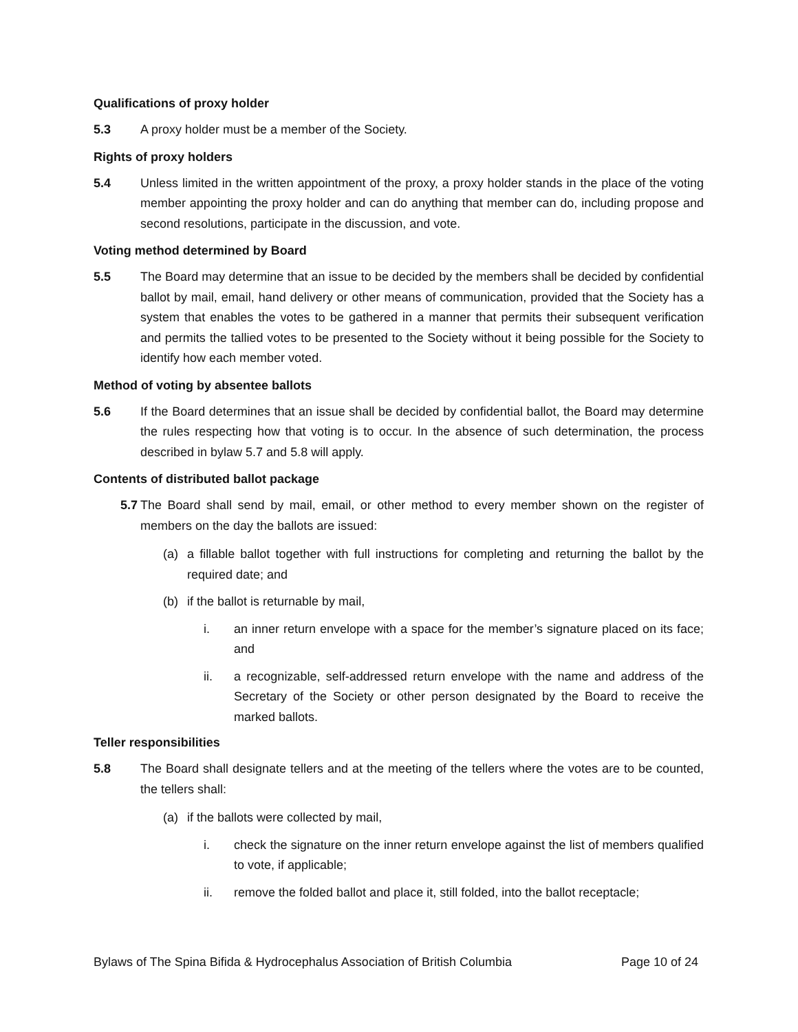Qualifications of proxy holder
5.3 A proxy holder must be a member of the Society.
Rights of proxy holders
5.4 Unless limited in the written appointment of the proxy, a proxy holder stands in the place of the voting member appointing the proxy holder and can do anything that member can do, including propose and second resolutions, participate in the discussion, and vote.
Voting method determined by Board
5.5 The Board may determine that an issue to be decided by the members shall be decided by confidential ballot by mail, email, hand delivery or other means of communication, provided that the Society has a system that enables the votes to be gathered in a manner that permits their subsequent verification and permits the tallied votes to be presented to the Society without it being possible for the Society to identify how each member voted.
Method of voting by absentee ballots
5.6 If the Board determines that an issue shall be decided by confidential ballot, the Board may determine the rules respecting how that voting is to occur. In the absence of such determination, the process described in bylaw 5.7 and 5.8 will apply.
Contents of distributed ballot package
5.7 The Board shall send by mail, email, or other method to every member shown on the register of members on the day the ballots are issued:
(a) a fillable ballot together with full instructions for completing and returning the ballot by the required date; and
(b) if the ballot is returnable by mail,
i. an inner return envelope with a space for the member’s signature placed on its face; and
ii. a recognizable, self-addressed return envelope with the name and address of the Secretary of the Society or other person designated by the Board to receive the marked ballots.
Teller responsibilities
5.8 The Board shall designate tellers and at the meeting of the tellers where the votes are to be counted, the tellers shall:
(a) if the ballots were collected by mail,
i. check the signature on the inner return envelope against the list of members qualified to vote, if applicable;
ii. remove the folded ballot and place it, still folded, into the ballot receptacle;
Bylaws of The Spina Bifida & Hydrocephalus Association of British Columbia Page 10 of 24